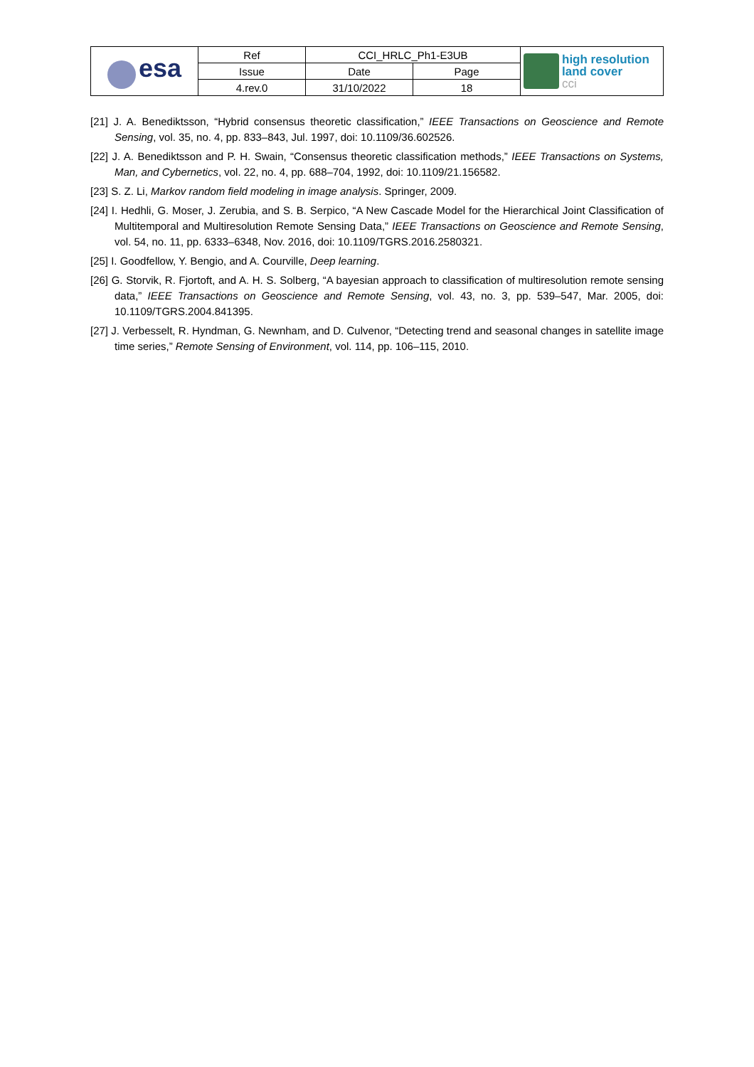| esa | Ref | CCI_HRLC_Ph1-E3UB | | high resolution land cover cci |
| | Issue | Date | Page | |
| | 4.rev.0 | 31/10/2022 | 18 | |
[21] J. A. Benediktsson, “Hybrid consensus theoretic classification,” IEEE Transactions on Geoscience and Remote Sensing, vol. 35, no. 4, pp. 833–843, Jul. 1997, doi: 10.1109/36.602526.
[22] J. A. Benediktsson and P. H. Swain, “Consensus theoretic classification methods,” IEEE Transactions on Systems, Man, and Cybernetics, vol. 22, no. 4, pp. 688–704, 1992, doi: 10.1109/21.156582.
[23] S. Z. Li, Markov random field modeling in image analysis. Springer, 2009.
[24] I. Hedhli, G. Moser, J. Zerubia, and S. B. Serpico, “A New Cascade Model for the Hierarchical Joint Classification of Multitemporal and Multiresolution Remote Sensing Data,” IEEE Transactions on Geoscience and Remote Sensing, vol. 54, no. 11, pp. 6333–6348, Nov. 2016, doi: 10.1109/TGRS.2016.2580321.
[25] I. Goodfellow, Y. Bengio, and A. Courville, Deep learning.
[26] G. Storvik, R. Fjortoft, and A. H. S. Solberg, “A bayesian approach to classification of multiresolution remote sensing data,” IEEE Transactions on Geoscience and Remote Sensing, vol. 43, no. 3, pp. 539–547, Mar. 2005, doi: 10.1109/TGRS.2004.841395.
[27] J. Verbesselt, R. Hyndman, G. Newnham, and D. Culvenor, “Detecting trend and seasonal changes in satellite image time series,” Remote Sensing of Environment, vol. 114, pp. 106–115, 2010.